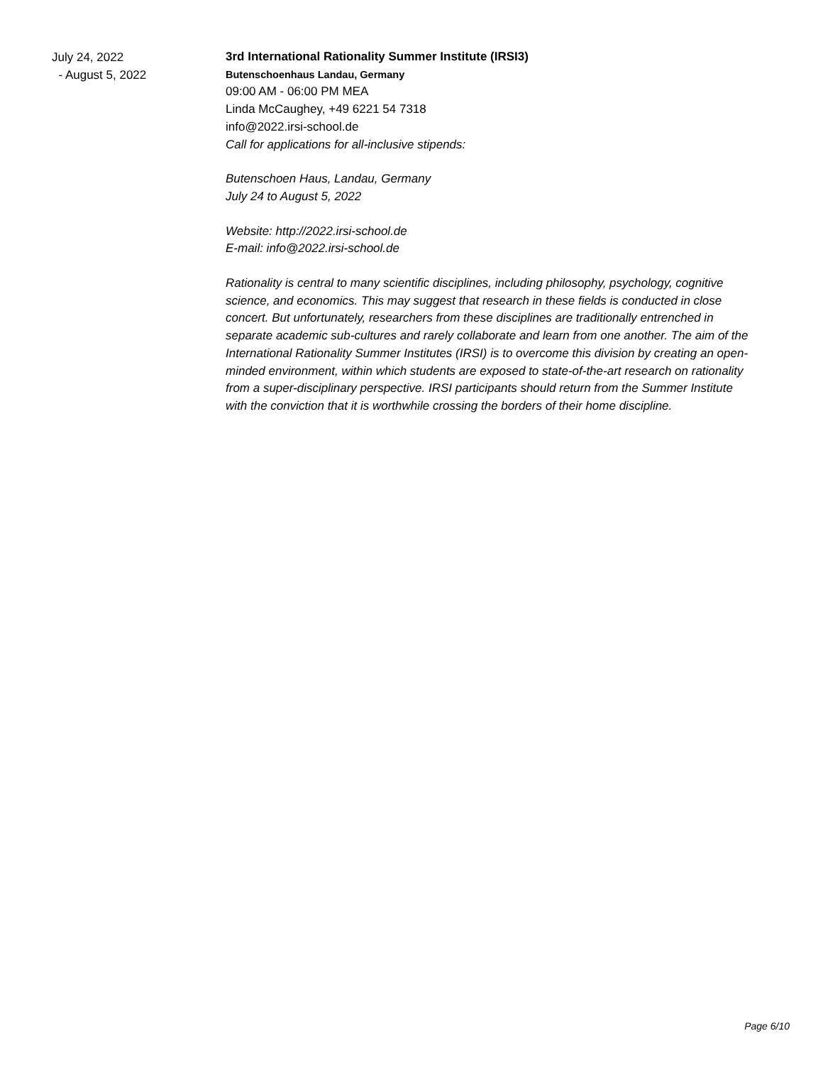July 24, 2022
- August 5, 2022
3rd International Rationality Summer Institute (IRSI3)
Butenschoenhaus Landau, Germany
09:00 AM - 06:00 PM MEA
Linda McCaughey, +49 6221 54 7318
info@2022.irsi-school.de
Call for applications for all-inclusive stipends:
Butenschoen Haus, Landau, Germany
July 24 to August 5, 2022
Website: http://2022.irsi-school.de
E-mail: info@2022.irsi-school.de
Rationality is central to many scientific disciplines, including philosophy, psychology, cognitive science, and economics. This may suggest that research in these fields is conducted in close concert. But unfortunately, researchers from these disciplines are traditionally entrenched in separate academic sub-cultures and rarely collaborate and learn from one another. The aim of the International Rationality Summer Institutes (IRSI) is to overcome this division by creating an open-minded environment, within which students are exposed to state-of-the-art research on rationality from a super-disciplinary perspective. IRSI participants should return from the Summer Institute with the conviction that it is worthwhile crossing the borders of their home discipline.
Page 6/10